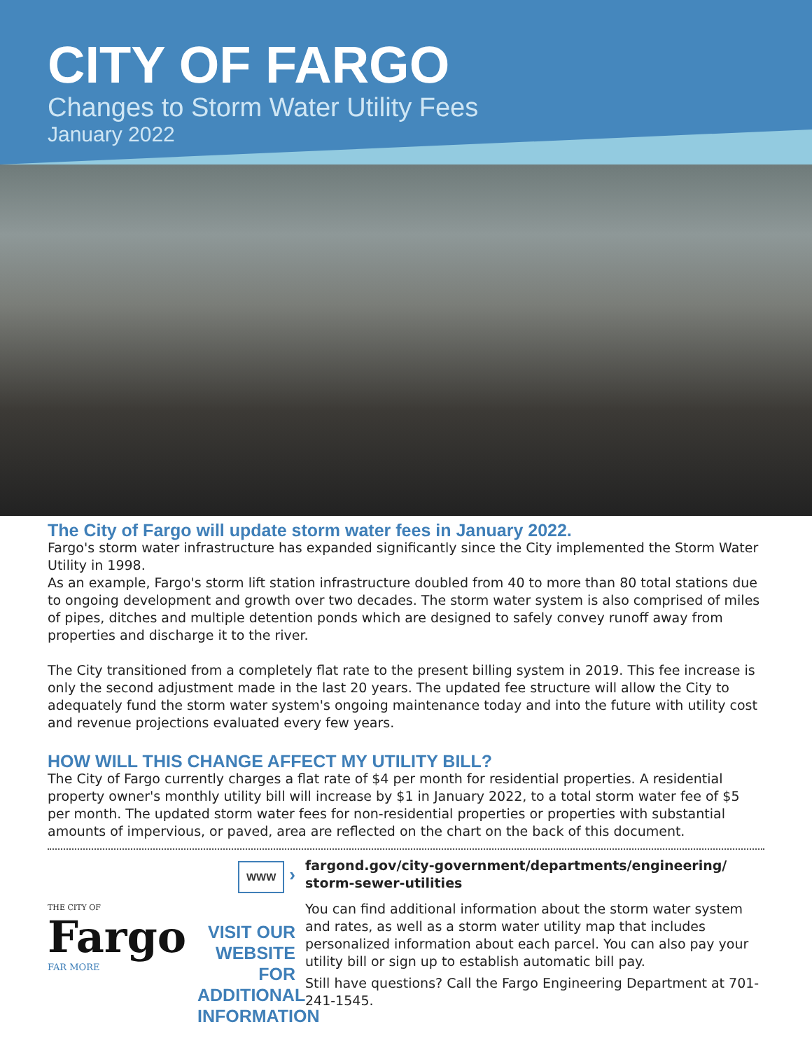CITY OF FARGO
Changes to Storm Water Utility Fees
January 2022
The City of Fargo will update storm water fees in January 2022.
Fargo's storm water infrastructure has expanded significantly since the City implemented the Storm Water Utility in 1998.
As an example, Fargo's storm lift station infrastructure doubled from 40 to more than 80 total stations due to ongoing development and growth over two decades. The storm water system is also comprised of miles of pipes, ditches and multiple detention ponds which are designed to safely convey runoff away from properties and discharge it to the river.
The City transitioned from a completely flat rate to the present billing system in 2019. This fee increase is only the second adjustment made in the last 20 years. The updated fee structure will allow the City to adequately fund the storm water system's ongoing maintenance today and into the future with utility cost and revenue projections evaluated every few years.
HOW WILL THIS CHANGE AFFECT MY UTILITY BILL?
The City of Fargo currently charges a flat rate of $4 per month for residential properties. A residential property owner's monthly utility bill will increase by $1 in January 2022, to a total storm water fee of $5 per month. The updated storm water fees for non-residential properties or properties with substantial amounts of impervious, or paved, area are reflected on the chart on the back of this document.
THE CITY OF
Fargo
FAR MORE
WWW ›
VISIT OUR WEBSITE FOR ADDITIONAL INFORMATION
fargond.gov/city-government/departments/engineering/ storm-sewer-utilities
You can find additional information about the storm water system and rates, as well as a storm water utility map that includes personalized information about each parcel. You can also pay your utility bill or sign up to establish automatic bill pay.
Still have questions? Call the Fargo Engineering Department at 701-241-1545.